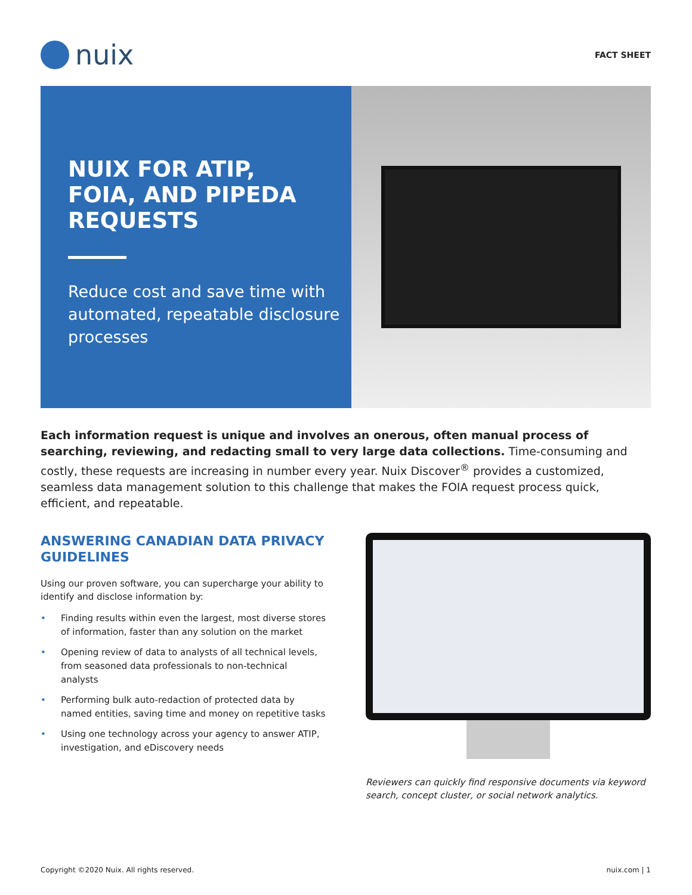nuix
FACT SHEET
NUIX FOR ATIP,
FOIA, AND PIPEDA
REQUESTS
Reduce cost and save time with automated, repeatable disclosure processes
Each information request is unique and involves an onerous, often manual process of searching, reviewing, and redacting small to very large data collections. Time-consuming and costly, these requests are increasing in number every year. Nuix Discover<sup>®</sup> provides a customized, seamless data management solution to this challenge that makes the FOIA request process quick, efficient, and repeatable.
ANSWERING CANADIAN DATA PRIVACY GUIDELINES
Using our proven software, you can supercharge your ability to identify and disclose information by:
• Finding results within even the largest, most diverse stores of information, faster than any solution on the market
• Opening review of data to analysts of all technical levels, from seasoned data professionals to non-technical analysts
• Performing bulk auto-redaction of protected data by named entities, saving time and money on repetitive tasks
• Using one technology across your agency to answer ATIP, investigation, and eDiscovery needs
Reviewers can quickly find responsive documents via keyword search, concept cluster, or social network analytics.
Copyright ©2020 Nuix. All rights reserved. nuix.com | 1